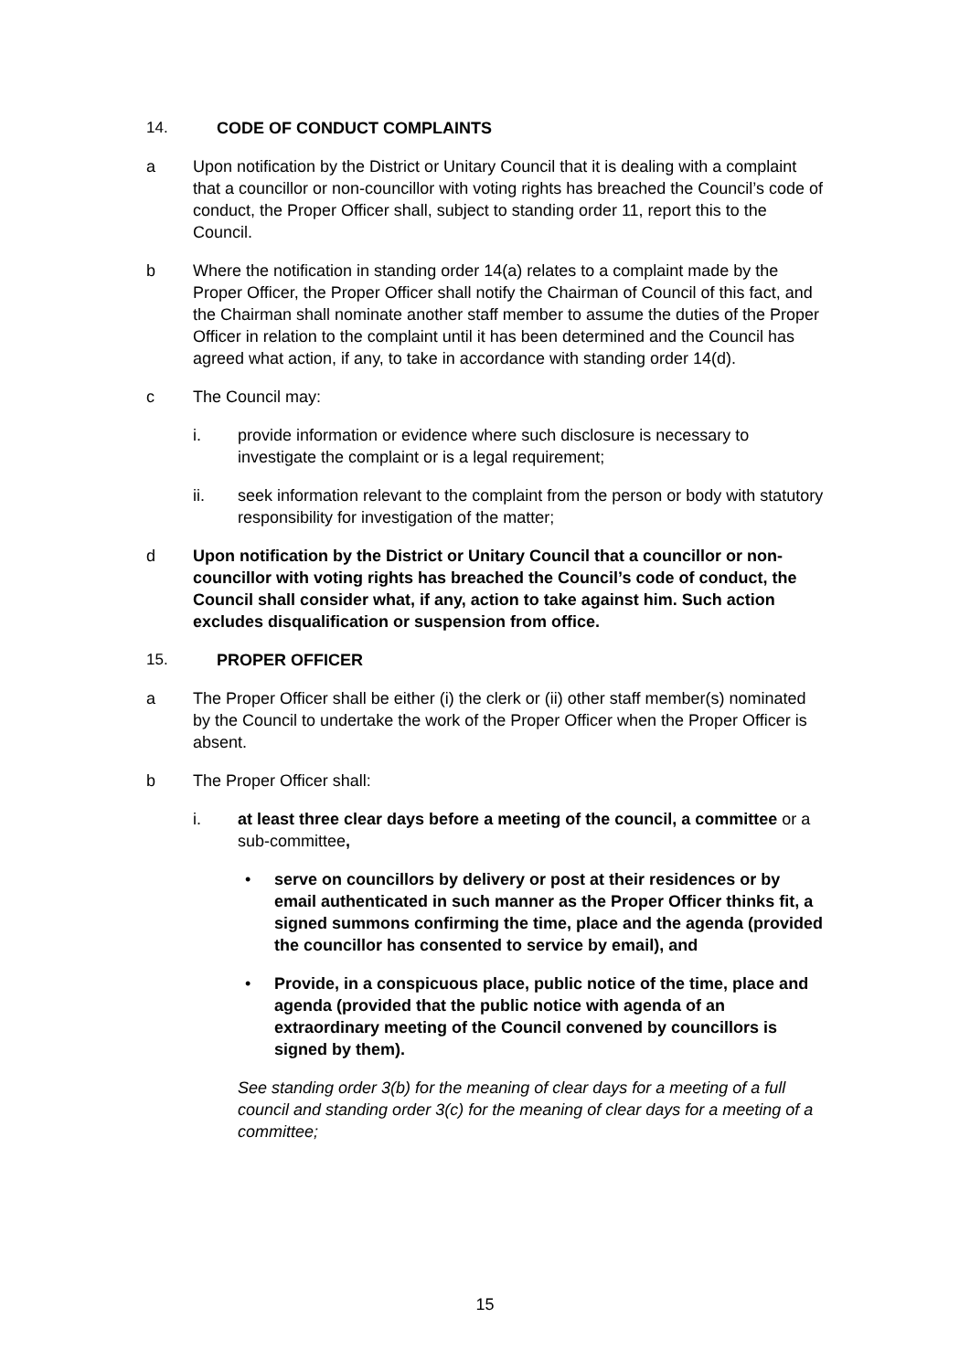14. CODE OF CONDUCT COMPLAINTS
a Upon notification by the District or Unitary Council that it is dealing with a complaint that a councillor or non-councillor with voting rights has breached the Council’s code of conduct, the Proper Officer shall, subject to standing order 11, report this to the Council.
b Where the notification in standing order 14(a) relates to a complaint made by the Proper Officer, the Proper Officer shall notify the Chairman of Council of this fact, and the Chairman shall nominate another staff member to assume the duties of the Proper Officer in relation to the complaint until it has been determined and the Council has agreed what action, if any, to take in accordance with standing order 14(d).
c The Council may:
i. provide information or evidence where such disclosure is necessary to investigate the complaint or is a legal requirement;
ii. seek information relevant to the complaint from the person or body with statutory responsibility for investigation of the matter;
d Upon notification by the District or Unitary Council that a councillor or non-councillor with voting rights has breached the Council’s code of conduct, the Council shall consider what, if any, action to take against him. Such action excludes disqualification or suspension from office.
15. PROPER OFFICER
a The Proper Officer shall be either (i) the clerk or (ii) other staff member(s) nominated by the Council to undertake the work of the Proper Officer when the Proper Officer is absent.
b The Proper Officer shall:
i. at least three clear days before a meeting of the council, a committee or a sub-committee,
• serve on councillors by delivery or post at their residences or by email authenticated in such manner as the Proper Officer thinks fit, a signed summons confirming the time, place and the agenda (provided the councillor has consented to service by email), and
• Provide, in a conspicuous place, public notice of the time, place and agenda (provided that the public notice with agenda of an extraordinary meeting of the Council convened by councillors is signed by them).
See standing order 3(b) for the meaning of clear days for a meeting of a full council and standing order 3(c) for the meaning of clear days for a meeting of a committee;
15